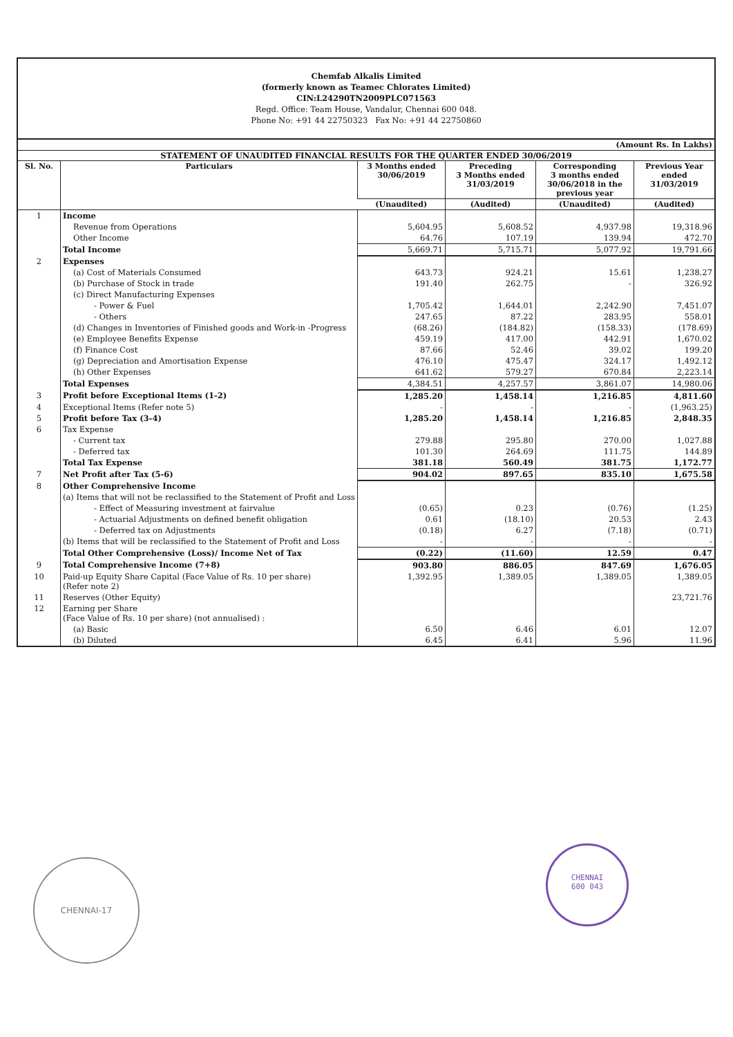Chemfab Alkalis Limited
(formerly known as Teamec Chlorates Limited)
CIN:L24290TN2009PLC071563
Regd. Office: Team House, Vandalur, Chennai 600 048.
Phone No: +91 44 22750323 Fax No: +91 44 22750860
(Amount Rs. In Lakhs)
STATEMENT OF UNAUDITED FINANCIAL RESULTS FOR THE QUARTER ENDED 30/06/2019
| Sl. No. | Particulars | 3 Months ended 30/06/2019 | Preceding 3 Months ended 31/03/2019 | Corresponding 3 months ended 30/06/2018 in the previous year | Previous Year ended 31/03/2019 |
| --- | --- | --- | --- | --- | --- |
| | | (Unaudited) | (Audited) | (Unaudited) | (Audited) |
| 1 | Income | | | | |
| | Revenue from Operations | 5,604.95 | 5,608.52 | 4,937.98 | 19,318.96 |
| | Other Income | 64.76 | 107.19 | 139.94 | 472.70 |
| | Total Income | 5,669.71 | 5,715.71 | 5,077.92 | 19,791.66 |
| 2 | Expenses | | | | |
| | (a) Cost of Materials Consumed | 643.73 | 924.21 | 15.61 | 1,238.27 |
| | (b) Purchase of Stock in trade | 191.40 | 262.75 | - | 326.92 |
| | (c) Direct Manufacturing Expenses | | | | |
| | - Power & Fuel | 1,705.42 | 1,644.01 | 2,242.90 | 7,451.07 |
| | - Others | 247.65 | 87.22 | 283.95 | 558.01 |
| | (d) Changes in Inventories of Finished goods and Work-in -Progress | (68.26) | (184.82) | (158.33) | (178.69) |
| | (e) Employee Benefits Expense | 459.19 | 417.00 | 442.91 | 1,670.02 |
| | (f) Finance Cost | 87.66 | 52.46 | 39.02 | 199.20 |
| | (g) Depreciation and Amortisation Expense | 476.10 | 475.47 | 324.17 | 1,492.12 |
| | (h) Other Expenses | 641.62 | 579.27 | 670.84 | 2,223.14 |
| | Total Expenses | 4,384.51 | 4,257.57 | 3,861.07 | 14,980.06 |
| 3 | Profit before Exceptional Items (1-2) | 1,285.20 | 1,458.14 | 1,216.85 | 4,811.60 |
| 4 | Exceptional Items (Refer note 5) | - | - | - | (1,963.25) |
| 5 | Profit before Tax (3-4) | 1,285.20 | 1,458.14 | 1,216.85 | 2,848.35 |
| 6 | Tax Expense | | | | |
| | - Current tax | 279.88 | 295.80 | 270.00 | 1,027.88 |
| | - Deferred tax | 101.30 | 264.69 | 111.75 | 144.89 |
| | Total Tax Expense | 381.18 | 560.49 | 381.75 | 1,172.77 |
| 7 | Net Profit after Tax (5-6) | 904.02 | 897.65 | 835.10 | 1,675.58 |
| 8 | Other Comprehensive Income | | | | |
| | (a) Items that will not be reclassified to the Statement of Profit and Loss | | | | |
| | - Effect of Measuring investment at fairvalue | (0.65) | 0.23 | (0.76) | (1.25) |
| | - Actuarial Adjustments on defined benefit obligation | 0.61 | (18.10) | 20.53 | 2.43 |
| | - Deferred tax on Adjustments | (0.18) | 6.27 | (7.18) | (0.71) |
| | (b) Items that will be reclassified to the Statement of Profit and Loss | - | - | - | - |
| | Total Other Comprehensive (Loss)/ Income Net of Tax | (0.22) | (11.60) | 12.59 | 0.47 |
| 9 | Total Comprehensive Income (7+8) | 903.80 | 886.05 | 847.69 | 1,676.05 |
| 10 | Paid-up Equity Share Capital (Face Value of Rs. 10 per share) (Refer note 2) | 1,392.95 | 1,389.05 | 1,389.05 | 1,389.05 |
| 11 | Reserves (Other Equity) | | | | 23,721.76 |
| 12 | Earning per Share (Face Value of Rs. 10 per share) (not annualised) : | | | | |
| | (a) Basic | 6.50 | 6.46 | 6.01 | 12.07 |
| | (b) Diluted | 6.45 | 6.41 | 5.96 | 11.96 |
CHENNAI-17
CHENNAI
600 043